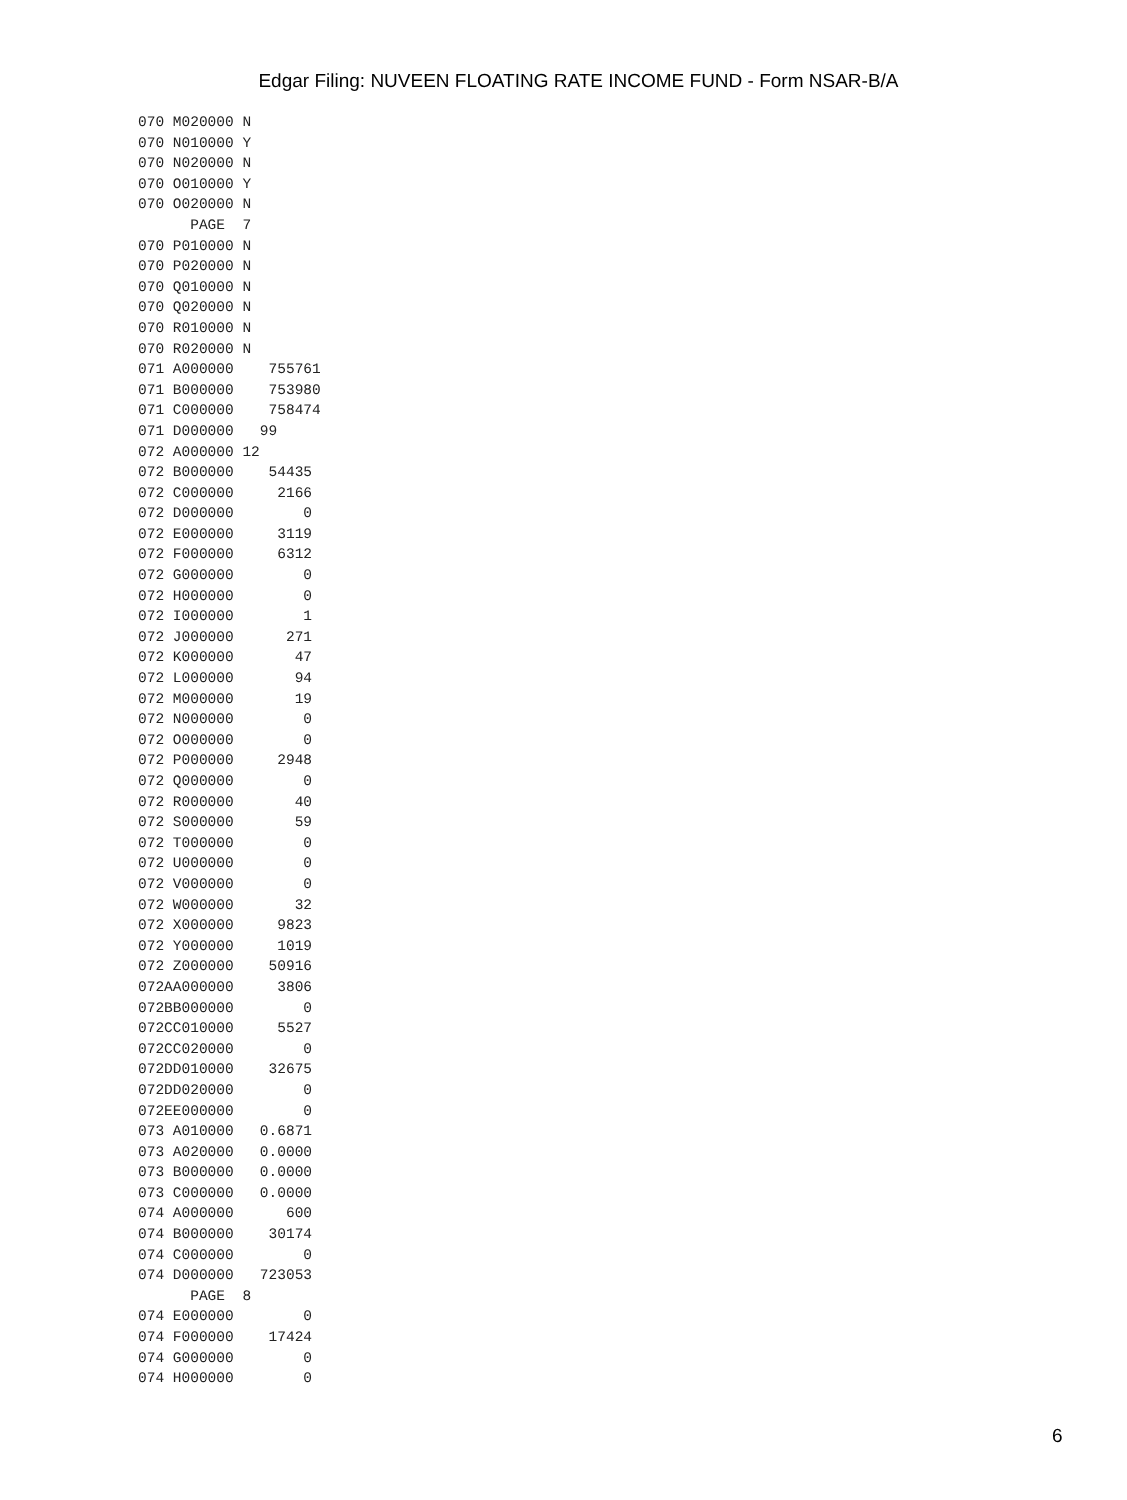Edgar Filing: NUVEEN FLOATING RATE INCOME FUND - Form NSAR-B/A
070 M020000 N
070 N010000 Y
070 N020000 N
070 O010000 Y
070 O020000 N
      PAGE  7
070 P010000 N
070 P020000 N
070 Q010000 N
070 Q020000 N
070 R010000 N
070 R020000 N
071 A000000    755761
071 B000000    753980
071 C000000    758474
071 D000000   99
072 A000000 12
072 B000000    54435
072 C000000     2166
072 D000000        0
072 E000000     3119
072 F000000     6312
072 G000000        0
072 H000000        0
072 I000000        1
072 J000000      271
072 K000000       47
072 L000000       94
072 M000000       19
072 N000000        0
072 O000000        0
072 P000000     2948
072 Q000000        0
072 R000000       40
072 S000000       59
072 T000000        0
072 U000000        0
072 V000000        0
072 W000000       32
072 X000000     9823
072 Y000000     1019
072 Z000000    50916
072AA000000     3806
072BB000000        0
072CC010000     5527
072CC020000        0
072DD010000    32675
072DD020000        0
072EE000000        0
073 A010000   0.6871
073 A020000   0.0000
073 B000000   0.0000
073 C000000   0.0000
074 A000000      600
074 B000000    30174
074 C000000        0
074 D000000   723053
      PAGE  8
074 E000000        0
074 F000000    17424
074 G000000        0
074 H000000        0
6